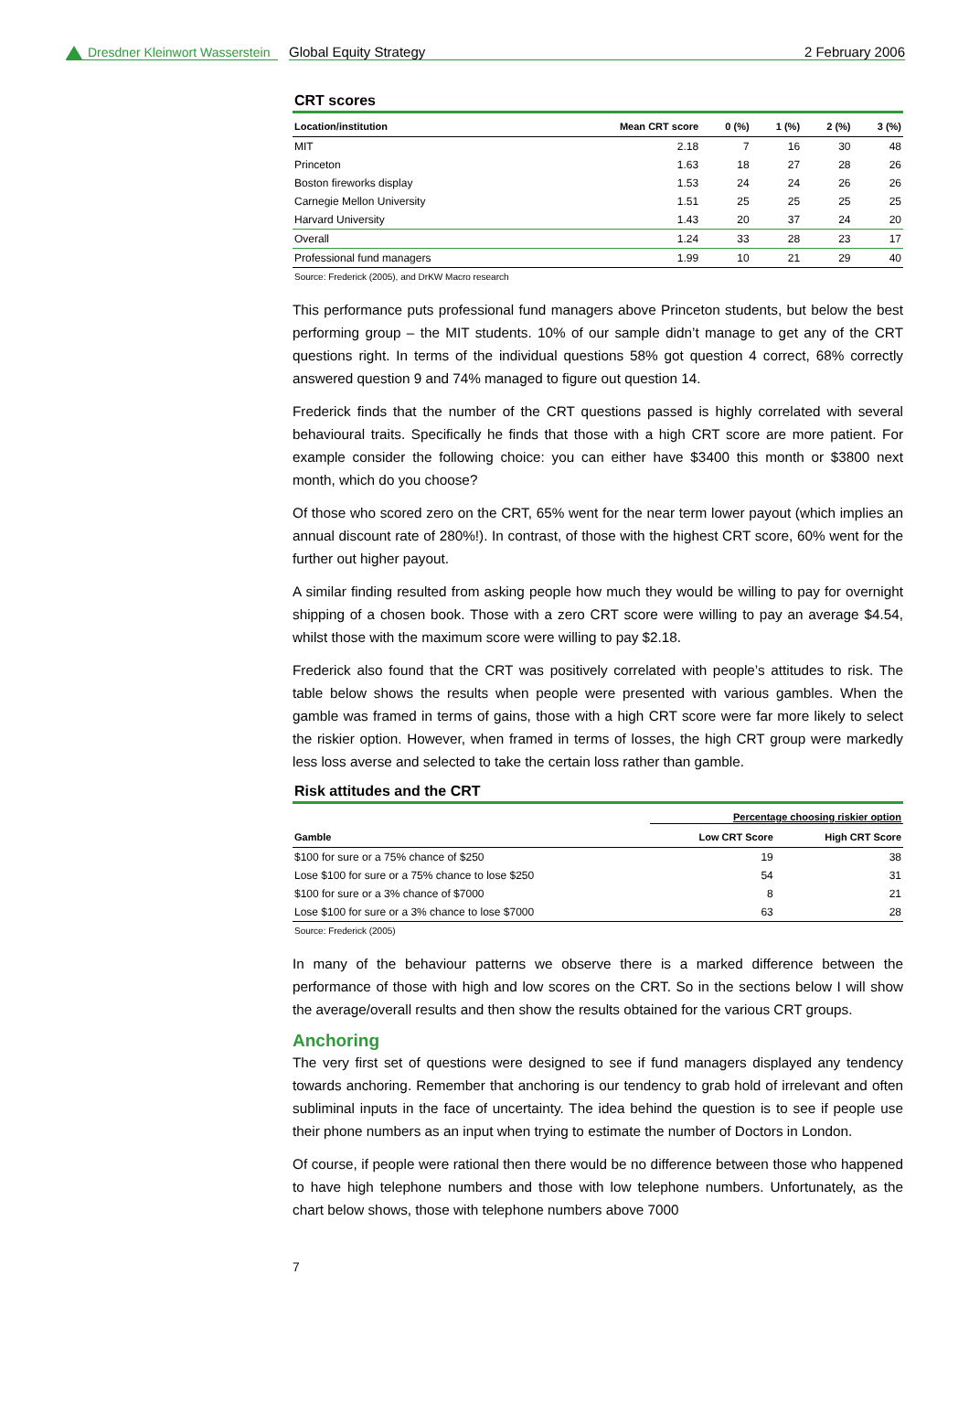Dresdner Kleinwort Wasserstein
Global Equity Strategy 2 February 2006
CRT scores
| Location/institution | Mean CRT score | 0 (%) | 1 (%) | 2 (%) | 3 (%) |
| --- | --- | --- | --- | --- | --- |
| MIT | 2.18 | 7 | 16 | 30 | 48 |
| Princeton | 1.63 | 18 | 27 | 28 | 26 |
| Boston fireworks display | 1.53 | 24 | 24 | 26 | 26 |
| Carnegie Mellon University | 1.51 | 25 | 25 | 25 | 25 |
| Harvard University | 1.43 | 20 | 37 | 24 | 20 |
| Overall | 1.24 | 33 | 28 | 23 | 17 |
| Professional fund managers | 1.99 | 10 | 21 | 29 | 40 |
Source: Frederick (2005), and DrKW Macro research
This performance puts professional fund managers above Princeton students, but below the best performing group – the MIT students. 10% of our sample didn’t manage to get any of the CRT questions right. In terms of the individual questions 58% got question 4 correct, 68% correctly answered question 9 and 74% managed to figure out question 14.
Frederick finds that the number of the CRT questions passed is highly correlated with several behavioural traits. Specifically he finds that those with a high CRT score are more patient. For example consider the following choice: you can either have $3400 this month or $3800 next month, which do you choose?
Of those who scored zero on the CRT, 65% went for the near term lower payout (which implies an annual discount rate of 280%!). In contrast, of those with the highest CRT score, 60% went for the further out higher payout.
A similar finding resulted from asking people how much they would be willing to pay for overnight shipping of a chosen book. Those with a zero CRT score were willing to pay an average $4.54, whilst those with the maximum score were willing to pay $2.18.
Frederick also found that the CRT was positively correlated with people’s attitudes to risk. The table below shows the results when people were presented with various gambles. When the gamble was framed in terms of gains, those with a high CRT score were far more likely to select the riskier option. However, when framed in terms of losses, the high CRT group were markedly less loss averse and selected to take the certain loss rather than gamble.
Risk attitudes and the CRT
| | Percentage choosing riskier option | |
| --- | --- | --- |
| Gamble | Low CRT Score | High CRT Score |
| $100 for sure or a 75% chance of $250 | 19 | 38 |
| Lose $100 for sure or a 75% chance to lose $250 | 54 | 31 |
| $100 for sure or a 3% chance of $7000 | 8 | 21 |
| Lose $100 for sure or a 3% chance to lose $7000 | 63 | 28 |
Source: Frederick (2005)
In many of the behaviour patterns we observe there is a marked difference between the performance of those with high and low scores on the CRT. So in the sections below I will show the average/overall results and then show the results obtained for the various CRT groups.
Anchoring
The very first set of questions were designed to see if fund managers displayed any tendency towards anchoring. Remember that anchoring is our tendency to grab hold of irrelevant and often subliminal inputs in the face of uncertainty. The idea behind the question is to see if people use their phone numbers as an input when trying to estimate the number of Doctors in London.
Of course, if people were rational then there would be no difference between those who happened to have high telephone numbers and those with low telephone numbers. Unfortunately, as the chart below shows, those with telephone numbers above 7000
7